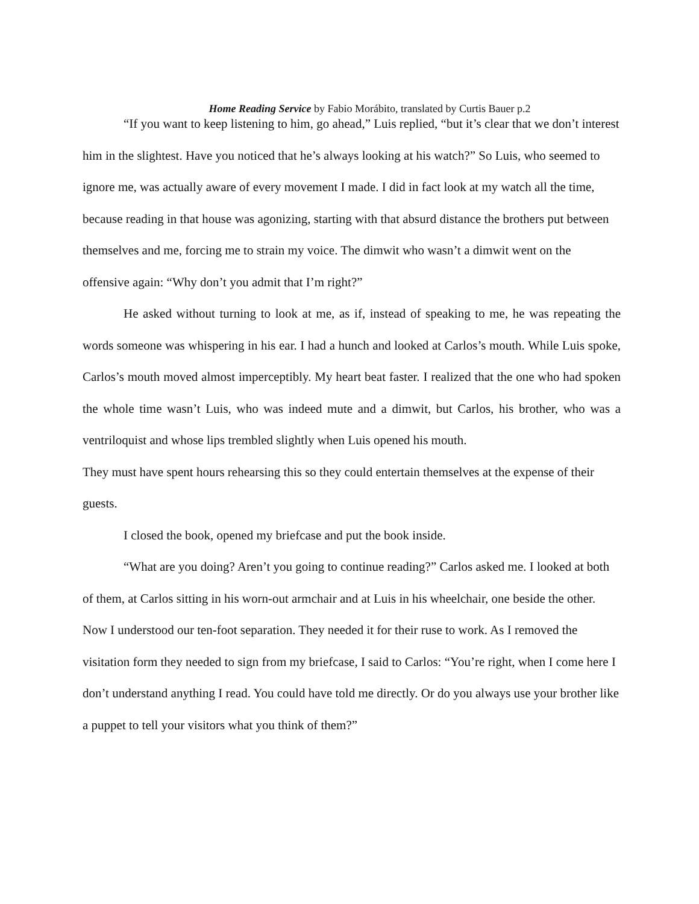Home Reading Service by Fabio Morábito, translated by Curtis Bauer p.2
“If you want to keep listening to him, go ahead,” Luis replied, “but it’s clear that we don’t interest him in the slightest. Have you noticed that he’s always looking at his watch?” So Luis, who seemed to ignore me, was actually aware of every movement I made. I did in fact look at my watch all the time, because reading in that house was agonizing, starting with that absurd distance the brothers put between themselves and me, forcing me to strain my voice. The dimwit who wasn’t a dimwit went on the offensive again: “Why don’t you admit that I’m right?”
He asked without turning to look at me, as if, instead of speaking to me, he was repeating the words someone was whispering in his ear. I had a hunch and looked at Carlos’s mouth. While Luis spoke, Carlos’s mouth moved almost imperceptibly. My heart beat faster. I realized that the one who had spoken the whole time wasn’t Luis, who was indeed mute and a dimwit, but Carlos, his brother, who was a ventriloquist and whose lips trembled slightly when Luis opened his mouth.
They must have spent hours rehearsing this so they could entertain themselves at the expense of their guests.
I closed the book, opened my briefcase and put the book inside.
“What are you doing? Aren’t you going to continue reading?” Carlos asked me. I looked at both of them, at Carlos sitting in his worn-out armchair and at Luis in his wheelchair, one beside the other. Now I understood our ten-foot separation. They needed it for their ruse to work. As I removed the visitation form they needed to sign from my briefcase, I said to Carlos: “You’re right, when I come here I don’t understand anything I read. You could have told me directly. Or do you always use your brother like a puppet to tell your visitors what you think of them?”